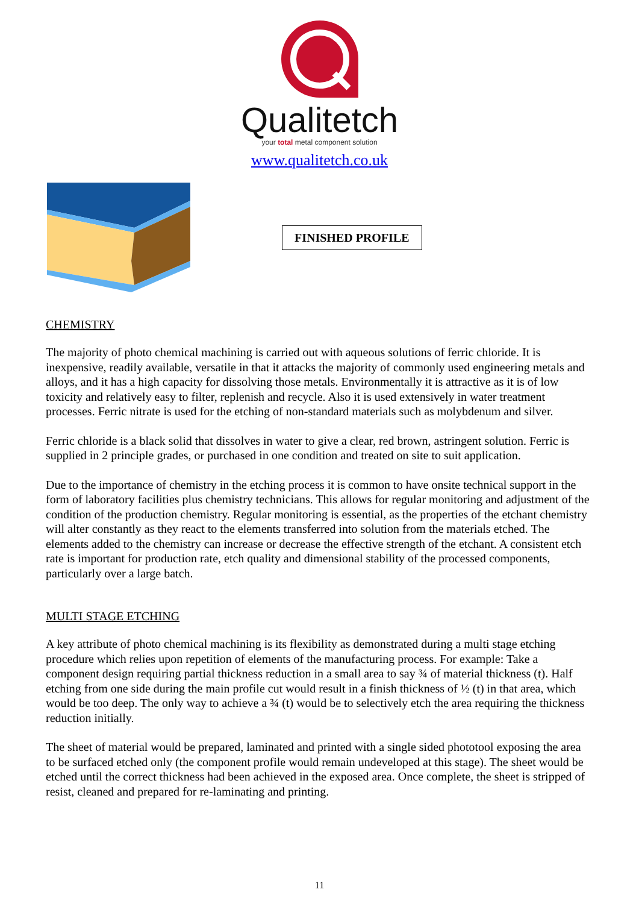Qualitetch
your total metal component solution
www.qualitetch.co.uk
FINISHED PROFILE
CHEMISTRY
The majority of photo chemical machining is carried out with aqueous solutions of ferric chloride. It is inexpensive, readily available, versatile in that it attacks the majority of commonly used engineering metals and alloys, and it has a high capacity for dissolving those metals. Environmentally it is attractive as it is of low toxicity and relatively easy to filter, replenish and recycle. Also it is used extensively in water treatment processes. Ferric nitrate is used for the etching of non-standard materials such as molybdenum and silver.
Ferric chloride is a black solid that dissolves in water to give a clear, red brown, astringent solution. Ferric is supplied in 2 principle grades, or purchased in one condition and treated on site to suit application.
Due to the importance of chemistry in the etching process it is common to have onsite technical support in the form of laboratory facilities plus chemistry technicians. This allows for regular monitoring and adjustment of the condition of the production chemistry. Regular monitoring is essential, as the properties of the etchant chemistry will alter constantly as they react to the elements transferred into solution from the materials etched. The elements added to the chemistry can increase or decrease the effective strength of the etchant. A consistent etch rate is important for production rate, etch quality and dimensional stability of the processed components, particularly over a large batch.
MULTI STAGE ETCHING
A key attribute of photo chemical machining is its flexibility as demonstrated during a multi stage etching procedure which relies upon repetition of elements of the manufacturing process. For example: Take a component design requiring partial thickness reduction in a small area to say ¾ of material thickness (t). Half etching from one side during the main profile cut would result in a finish thickness of ½ (t) in that area, which would be too deep. The only way to achieve a ¾ (t) would be to selectively etch the area requiring the thickness reduction initially.
The sheet of material would be prepared, laminated and printed with a single sided phototool exposing the area to be surfaced etched only (the component profile would remain undeveloped at this stage). The sheet would be etched until the correct thickness had been achieved in the exposed area. Once complete, the sheet is stripped of resist, cleaned and prepared for re-laminating and printing.
11